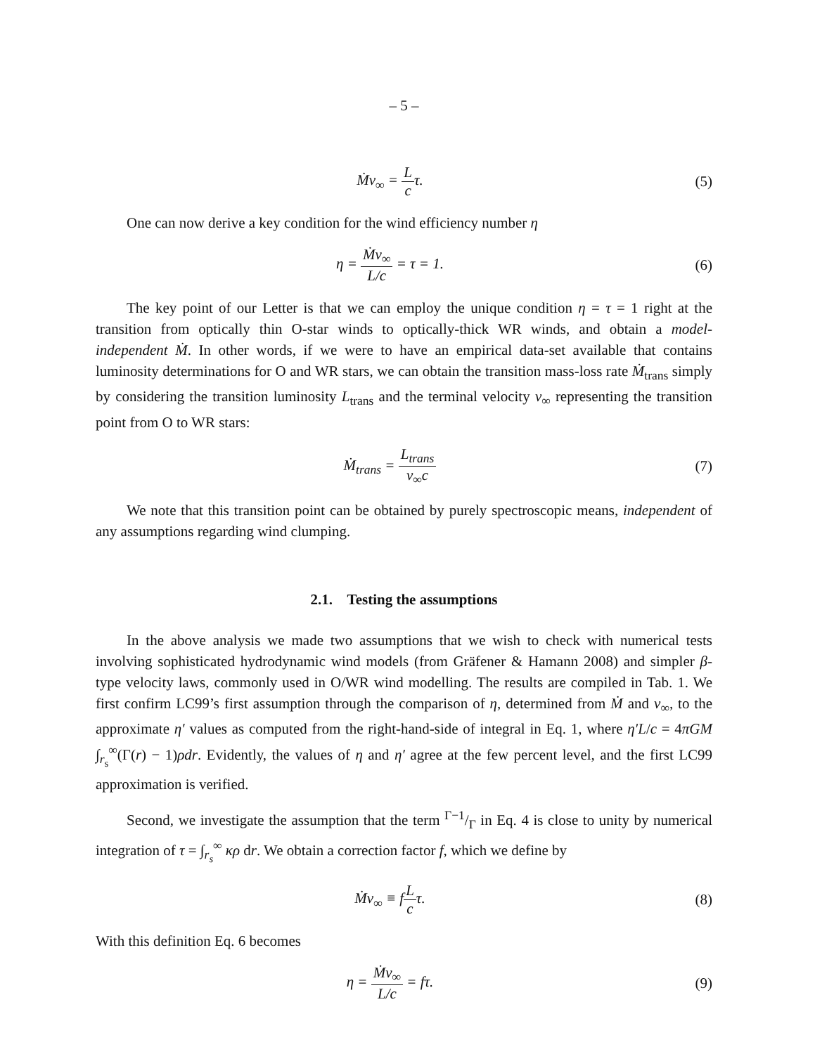– 5 –
Ṁv<sub>∞</sub> = L cτ. (5)
One can now derive a key condition for the wind efficiency number η
η = Ṁv<sub>∞</sub> L/c = τ = 1. (6)
The key point of our Letter is that we can employ the unique condition η = τ = 1 right at the transition from optically thin O-star winds to optically-thick WR winds, and obtain a model-independent Ṁ. In other words, if we were to have an empirical data-set available that contains luminosity determinations for O and WR stars, we can obtain the transition mass-loss rate Ṁ<sub>trans</sub> simply by considering the transition luminosity L<sub>trans</sub> and the terminal velocity v<sub>∞</sub> representing the transition point from O to WR stars:
Ṁ<sub>trans</sub> = L<sub>trans</sub> v<sub>∞</sub>c (7)
We note that this transition point can be obtained by purely spectroscopic means, independent of any assumptions regarding wind clumping.
2.1. Testing the assumptions
In the above analysis we made two assumptions that we wish to check with numerical tests involving sophisticated hydrodynamic wind models (from Gräfener & Hamann 2008) and simpler β-type velocity laws, commonly used in O/WR wind modelling. The results are compiled in Tab. 1. We first confirm LC99’s first assumption through the comparison of η, determined from Ṁ and v<sub>∞</sub>, to the approximate η′ values as computed from the right-hand-side of integral in Eq. 1, where η′L/c = 4πGM ∫<sub>r<sub>s</sub></sub><sup>∞</sup>(Γ(r) − 1)ρdr. Evidently, the values of η and η′ agree at the few percent level, and the first LC99 approximation is verified.
Second, we investigate the assumption that the term Γ−1/Γ in Eq. 4 is close to unity by numerical integration of τ = ∫<sub>r<sub>s</sub></sub><sup>∞</sup> κρ dr. We obtain a correction factor f, which we define by
Ṁv<sub>∞</sub> ≡ fL cτ. (8)
With this definition Eq. 6 becomes
η = Ṁv<sub>∞</sub> L/c = fτ. (9)